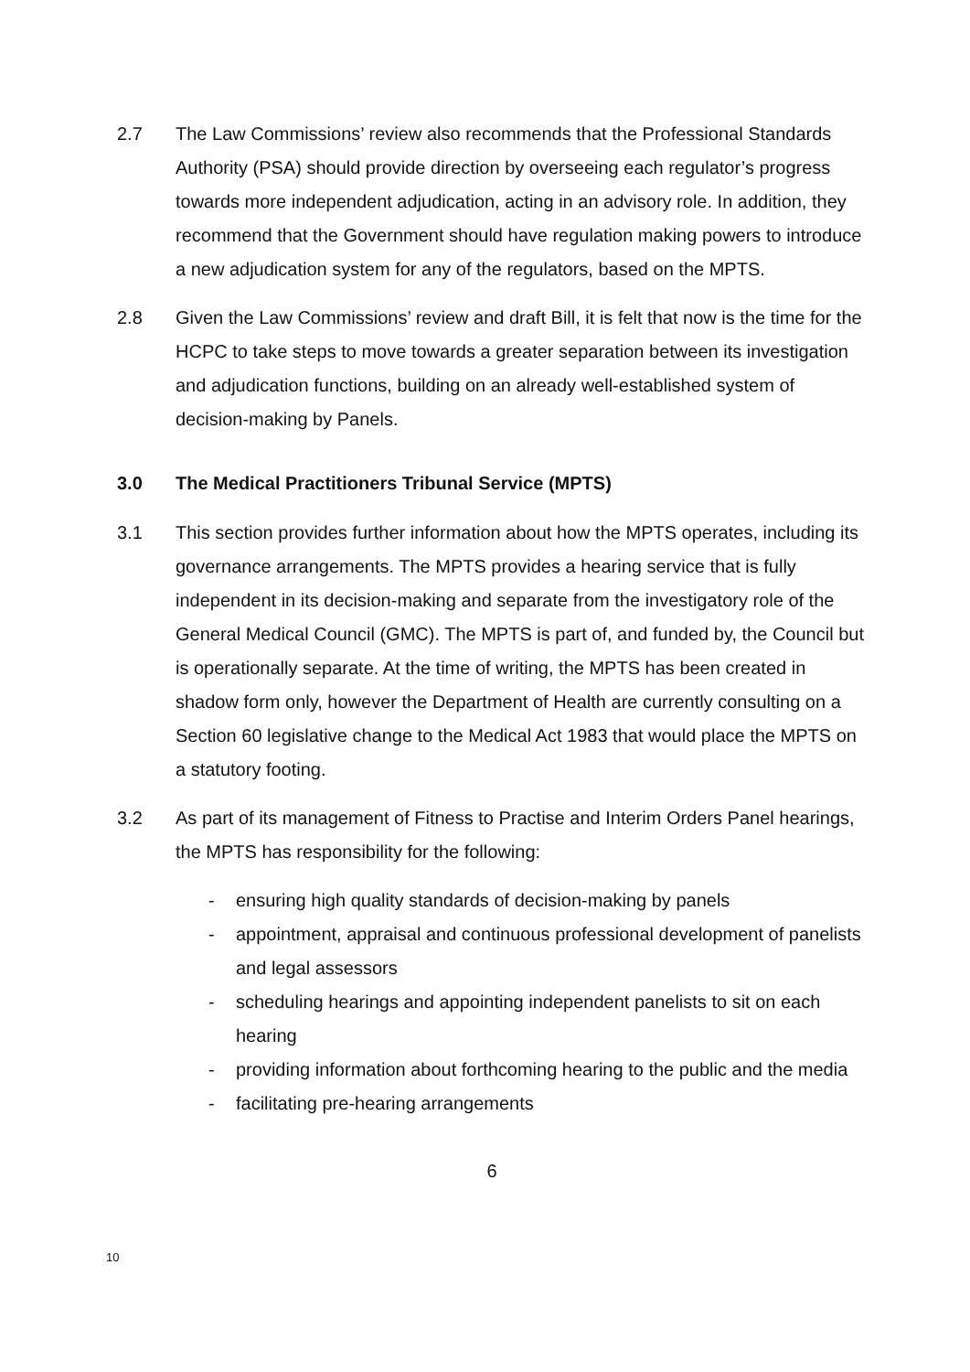2.7 The Law Commissions’ review also recommends that the Professional Standards Authority (PSA) should provide direction by overseeing each regulator’s progress towards more independent adjudication, acting in an advisory role. In addition, they recommend that the Government should have regulation making powers to introduce a new adjudication system for any of the regulators, based on the MPTS.
2.8 Given the Law Commissions’ review and draft Bill, it is felt that now is the time for the HCPC to take steps to move towards a greater separation between its investigation and adjudication functions, building on an already well-established system of decision-making by Panels.
3.0 The Medical Practitioners Tribunal Service (MPTS)
3.1 This section provides further information about how the MPTS operates, including its governance arrangements. The MPTS provides a hearing service that is fully independent in its decision-making and separate from the investigatory role of the General Medical Council (GMC). The MPTS is part of, and funded by, the Council but is operationally separate. At the time of writing, the MPTS has been created in shadow form only, however the Department of Health are currently consulting on a Section 60 legislative change to the Medical Act 1983 that would place the MPTS on a statutory footing.
3.2 As part of its management of Fitness to Practise and Interim Orders Panel hearings, the MPTS has responsibility for the following:
- ensuring high quality standards of decision-making by panels
- appointment, appraisal and continuous professional development of panelists and legal assessors
- scheduling hearings and appointing independent panelists to sit on each hearing
- providing information about forthcoming hearing to the public and the media
- facilitating pre-hearing arrangements
6
10